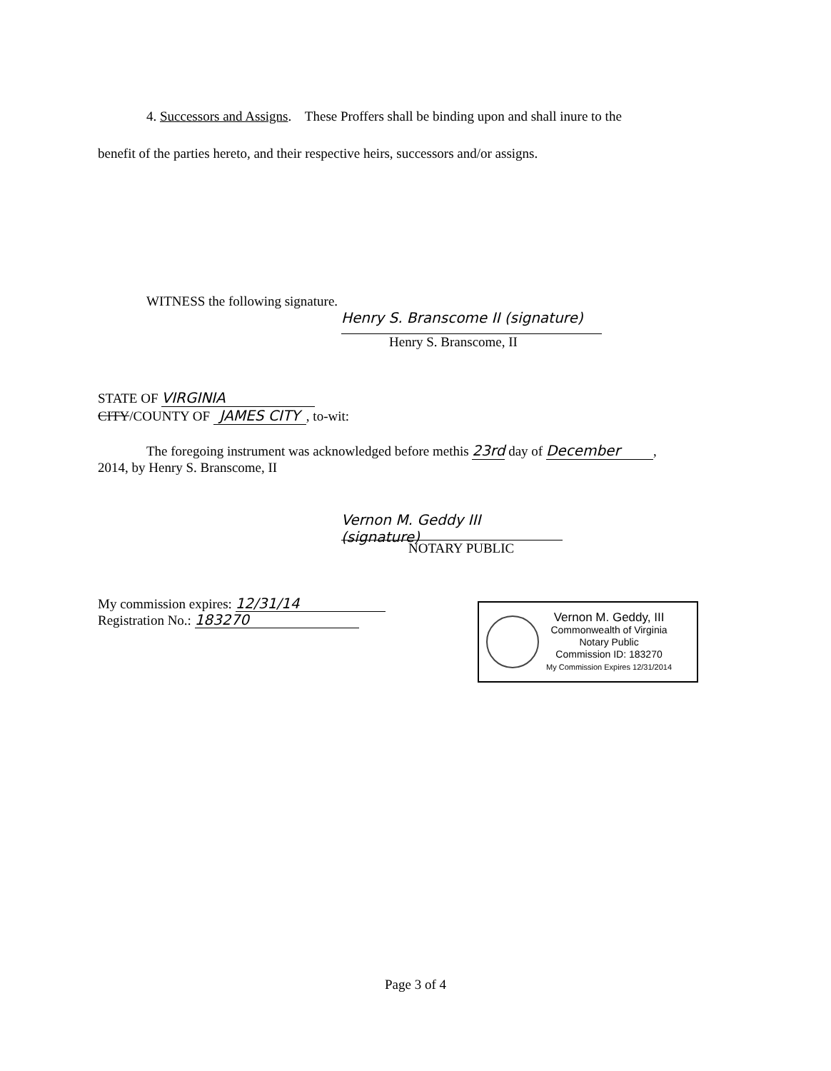4. Successors and Assigns. These Proffers shall be binding upon and shall inure to the
benefit of the parties hereto, and their respective heirs, successors and/or assigns.
WITNESS the following signature.
Henry S. Branscome II (signature)
Henry S. Branscome, II
STATE OF VIRGINIA
CITY/COUNTY OF JAMES CITY, to-wit:
The foregoing instrument was acknowledged before methis 23rd day of December,
2014, by Henry S. Branscome, II
Vernon M. Geddy III (signature)
NOTARY PUBLIC
My commission expires: 12/31/14
Registration No.: 183270
Vernon M. Geddy, III
Commonwealth of Virginia
Notary Public
Commission ID: 183270
My Commission Expires 12/31/2014
Page 3 of 4